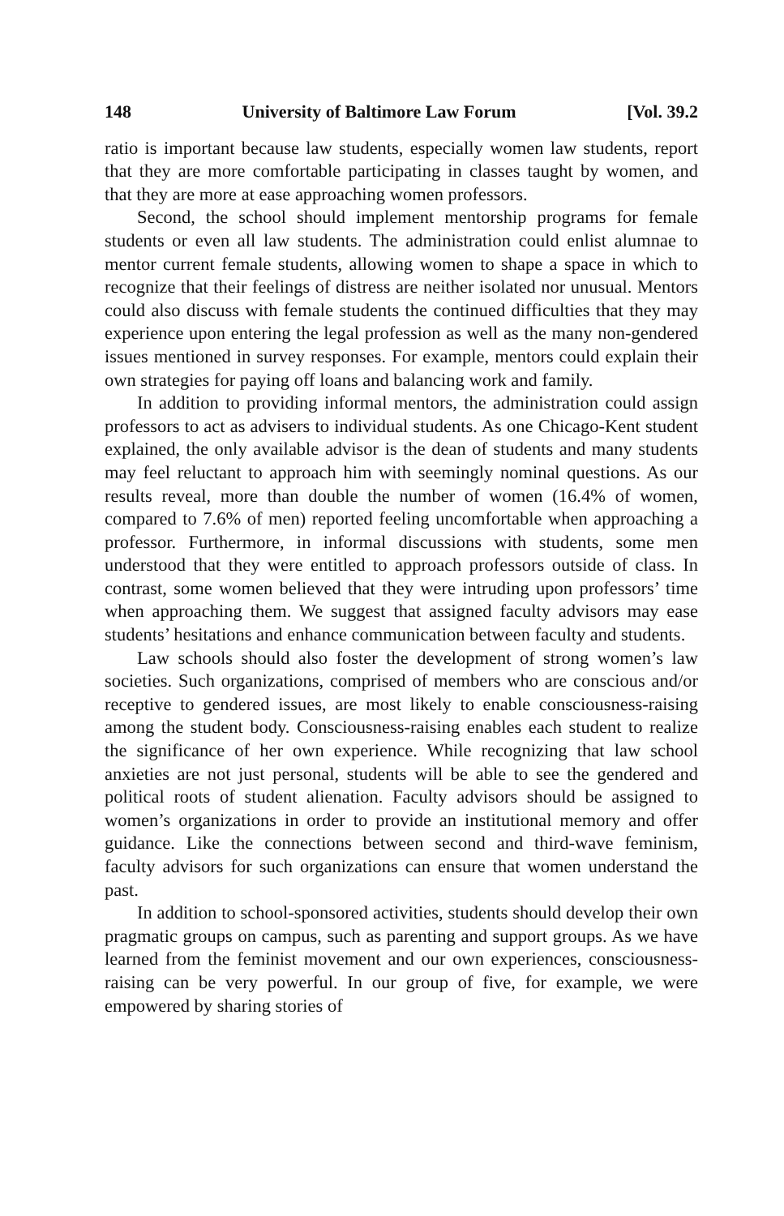148 University of Baltimore Law Forum [Vol. 39.2
ratio is important because law students, especially women law students, report that they are more comfortable participating in classes taught by women, and that they are more at ease approaching women professors.
Second, the school should implement mentorship programs for female students or even all law students. The administration could enlist alumnae to mentor current female students, allowing women to shape a space in which to recognize that their feelings of distress are neither isolated nor unusual. Mentors could also discuss with female students the continued difficulties that they may experience upon entering the legal profession as well as the many non-gendered issues mentioned in survey responses. For example, mentors could explain their own strategies for paying off loans and balancing work and family.
In addition to providing informal mentors, the administration could assign professors to act as advisers to individual students. As one Chicago-Kent student explained, the only available advisor is the dean of students and many students may feel reluctant to approach him with seemingly nominal questions. As our results reveal, more than double the number of women (16.4% of women, compared to 7.6% of men) reported feeling uncomfortable when approaching a professor. Furthermore, in informal discussions with students, some men understood that they were entitled to approach professors outside of class. In contrast, some women believed that they were intruding upon professors’ time when approaching them. We suggest that assigned faculty advisors may ease students’ hesitations and enhance communication between faculty and students.
Law schools should also foster the development of strong women’s law societies. Such organizations, comprised of members who are conscious and/or receptive to gendered issues, are most likely to enable consciousness-raising among the student body. Consciousness-raising enables each student to realize the significance of her own experience. While recognizing that law school anxieties are not just personal, students will be able to see the gendered and political roots of student alienation. Faculty advisors should be assigned to women’s organizations in order to provide an institutional memory and offer guidance. Like the connections between second and third-wave feminism, faculty advisors for such organizations can ensure that women understand the past.
In addition to school-sponsored activities, students should develop their own pragmatic groups on campus, such as parenting and support groups. As we have learned from the feminist movement and our own experiences, consciousness-raising can be very powerful. In our group of five, for example, we were empowered by sharing stories of